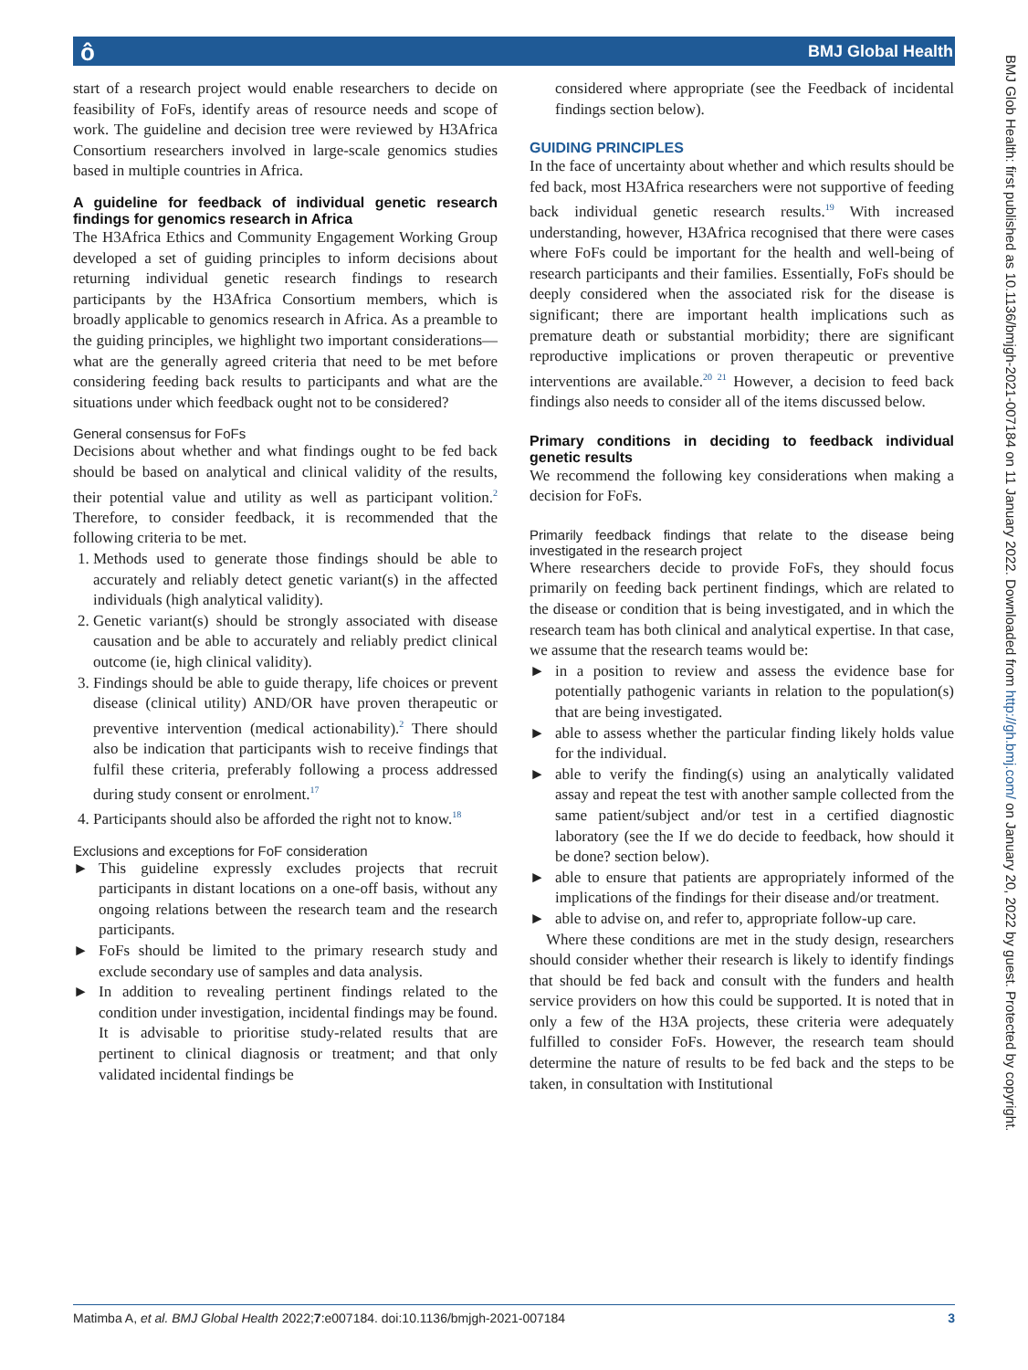ô BMJ Global Health
BMJ Glob Health: first published as 10.1136/bmjgh-2021-007184 on 11 January 2022. Downloaded from http://gh.bmj.com/ on January 20, 2022 by guest. Protected by copyright.
start of a research project would enable researchers to decide on feasibility of FoFs, identify areas of resource needs and scope of work. The guideline and decision tree were reviewed by H3Africa Consortium researchers involved in large-scale genomics studies based in multiple countries in Africa.
A guideline for feedback of individual genetic research findings for genomics research in Africa
The H3Africa Ethics and Community Engagement Working Group developed a set of guiding principles to inform decisions about returning individual genetic research findings to research participants by the H3Africa Consortium members, which is broadly applicable to genomics research in Africa. As a preamble to the guiding principles, we highlight two important considerations—what are the generally agreed criteria that need to be met before considering feeding back results to participants and what are the situations under which feedback ought not to be considered?
General consensus for FoFs
Decisions about whether and what findings ought to be fed back should be based on analytical and clinical validity of the results, their potential value and utility as well as participant volition.<sup>2</sup> Therefore, to consider feedback, it is recommended that the following criteria to be met.
1. Methods used to generate those findings should be able to accurately and reliably detect genetic variant(s) in the affected individuals (high analytical validity).
2. Genetic variant(s) should be strongly associated with disease causation and be able to accurately and reliably predict clinical outcome (ie, high clinical validity).
3. Findings should be able to guide therapy, life choices or prevent disease (clinical utility) AND/OR have proven therapeutic or preventive intervention (medical actionability).<sup>2</sup> There should also be indication that participants wish to receive findings that fulfil these criteria, preferably following a process addressed during study consent or enrolment.<sup>17</sup>
4. Participants should also be afforded the right not to know.<sup>18</sup>
Exclusions and exceptions for FoF consideration
► This guideline expressly excludes projects that recruit participants in distant locations on a one-off basis, without any ongoing relations between the research team and the research participants.
► FoFs should be limited to the primary research study and exclude secondary use of samples and data analysis.
► In addition to revealing pertinent findings related to the condition under investigation, incidental findings may be found. It is advisable to prioritise study-related results that are pertinent to clinical diagnosis or treatment; and that only validated incidental findings be
considered where appropriate (see the Feedback of incidental findings section below).
GUIDING PRINCIPLES
In the face of uncertainty about whether and which results should be fed back, most H3Africa researchers were not supportive of feeding back individual genetic research results.<sup>19</sup> With increased understanding, however, H3Africa recognised that there were cases where FoFs could be important for the health and well-being of research participants and their families. Essentially, FoFs should be deeply considered when the associated risk for the disease is significant; there are important health implications such as premature death or substantial morbidity; there are significant reproductive implications or proven therapeutic or preventive interventions are available.<sup>20 21</sup> However, a decision to feed back findings also needs to consider all of the items discussed below.
Primary conditions in deciding to feedback individual genetic results
We recommend the following key considerations when making a decision for FoFs.
Primarily feedback findings that relate to the disease being investigated in the research project
Where researchers decide to provide FoFs, they should focus primarily on feeding back pertinent findings, which are related to the disease or condition that is being investigated, and in which the research team has both clinical and analytical expertise. In that case, we assume that the research teams would be:
► in a position to review and assess the evidence base for potentially pathogenic variants in relation to the population(s) that are being investigated.
► able to assess whether the particular finding likely holds value for the individual.
► able to verify the finding(s) using an analytically validated assay and repeat the test with another sample collected from the same patient/subject and/or test in a certified diagnostic laboratory (see the If we do decide to feedback, how should it be done? section below).
► able to ensure that patients are appropriately informed of the implications of the findings for their disease and/or treatment.
► able to advise on, and refer to, appropriate follow-up care.
Where these conditions are met in the study design, researchers should consider whether their research is likely to identify findings that should be fed back and consult with the funders and health service providers on how this could be supported. It is noted that in only a few of the H3A projects, these criteria were adequately fulfilled to consider FoFs. However, the research team should determine the nature of results to be fed back and the steps to be taken, in consultation with Institutional
Matimba A, et al. BMJ Global Health 2022;7:e007184. doi:10.1136/bmjgh-2021-007184 3